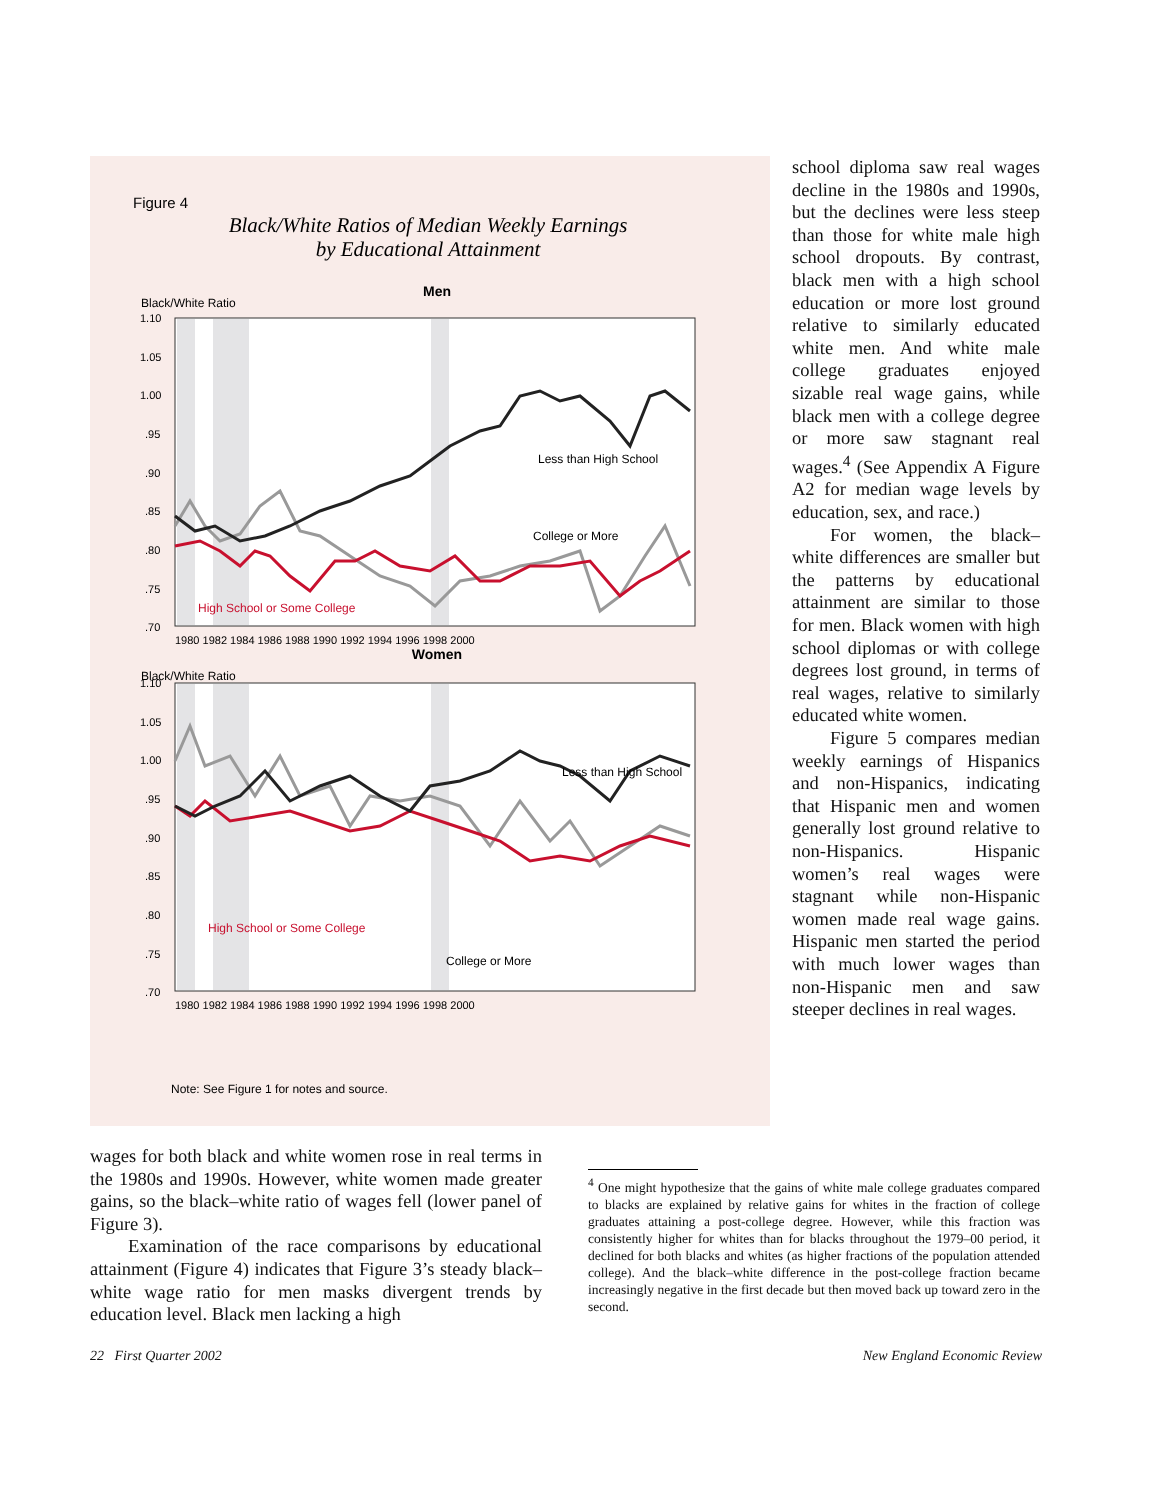Figure 4
Black/White Ratios of Median Weekly Earnings
by Educational Attainment
Men
Black/White Ratio
1.10
1.05
1.00
.95
.90
.85
.80
.75
.70
1980 1982 1984 1986 1988 1990 1992 1994 1996 1998 2000
Less than High School
College or More
High School or Some College
Women
Black/White Ratio
1.10
1.05
1.00
.95
.90
.85
.80
.75
.70
1980 1982 1984 1986 1988 1990 1992 1994 1996 1998 2000
Less than High School
High School or Some College
College or More
Note: See Figure 1 for notes and source.
school diploma saw real wages decline in the 1980s and 1990s, but the declines were less steep than those for white male high school dropouts. By contrast, black men with a high school education or more lost ground relative to similarly educated white men. And white male college graduates enjoyed sizable real wage gains, while black men with a college degree or more saw stagnant real wages.<sup>4</sup> (See Appendix A Figure A2 for median wage levels by education, sex, and race.)
For women, the black–white differences are smaller but the patterns by educational attainment are similar to those for men. Black women with high school diplomas or with college degrees lost ground, in terms of real wages, relative to similarly educated white women.
Figure 5 compares median weekly earnings of Hispanics and non-Hispanics, indicating that Hispanic men and women generally lost ground relative to non-Hispanics. Hispanic women’s real wages were stagnant while non-Hispanic women made real wage gains. Hispanic men started the period with much lower wages than non-Hispanic men and saw steeper declines in real wages.
wages for both black and white women rose in real terms in the 1980s and 1990s. However, white women made greater gains, so the black–white ratio of wages fell (lower panel of Figure 3).
Examination of the race comparisons by educational attainment (Figure 4) indicates that Figure 3’s steady black–white wage ratio for men masks divergent trends by education level. Black men lacking a high
<sup>4</sup> One might hypothesize that the gains of white male college graduates compared to blacks are explained by relative gains for whites in the fraction of college graduates attaining a post-college degree. However, while this fraction was consistently higher for whites than for blacks throughout the 1979–00 period, it declined for both blacks and whites (as higher fractions of the population attended college). And the black–white difference in the post-college fraction became increasingly negative in the first decade but then moved back up toward zero in the second.
22 First Quarter 2002 New England Economic Review